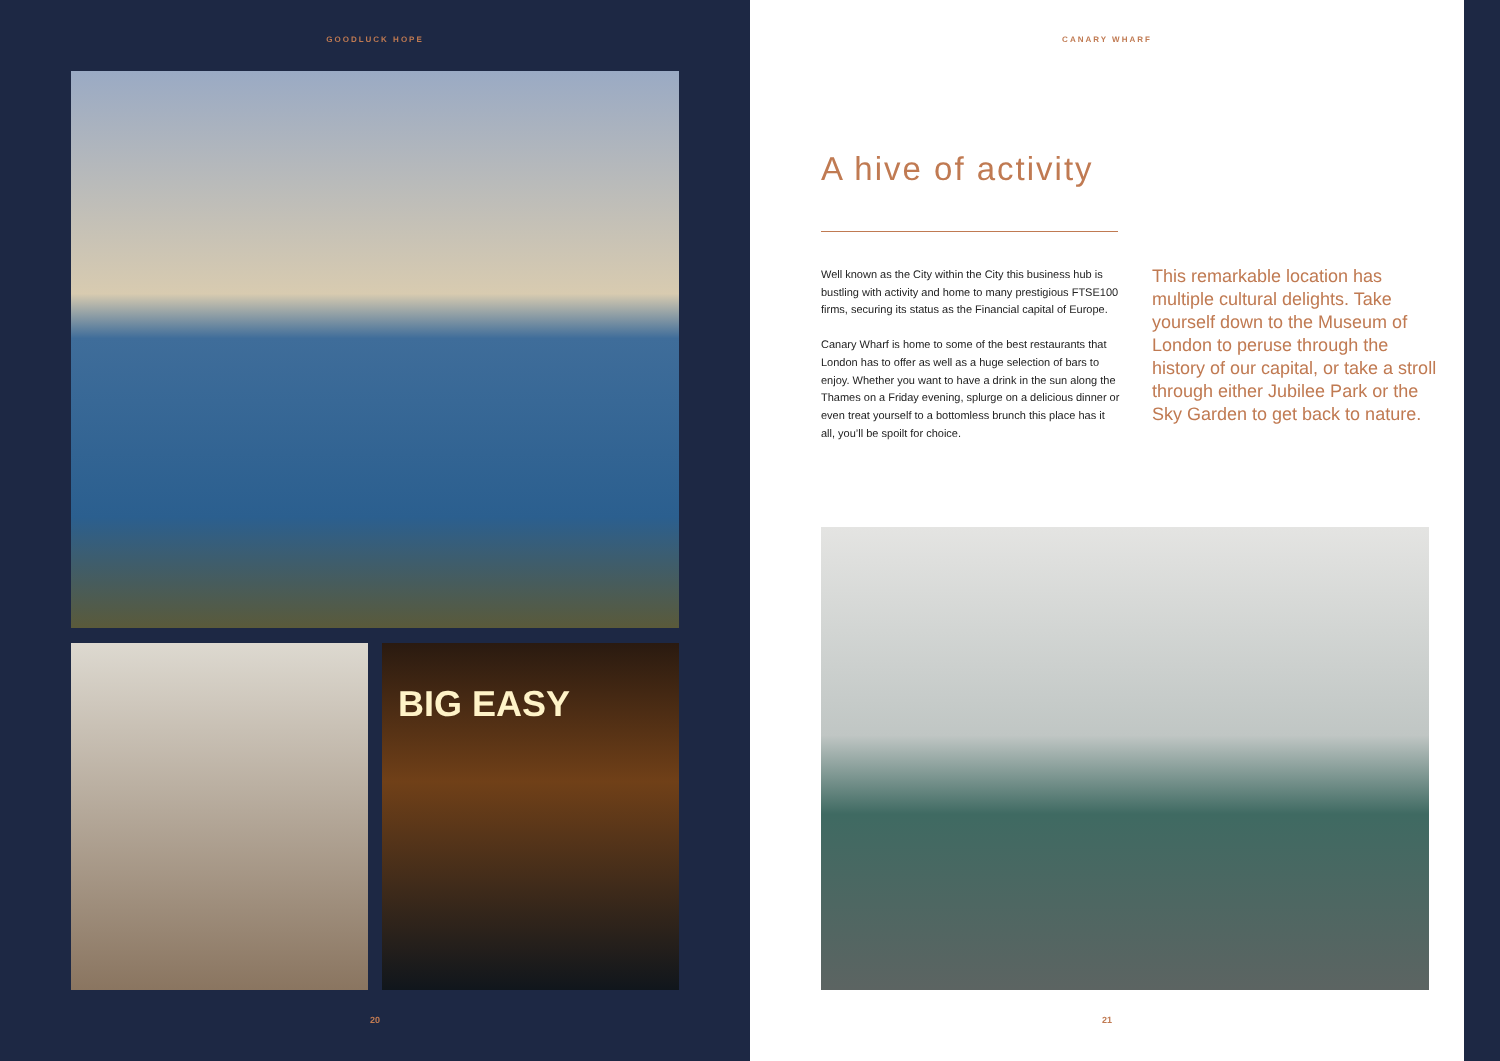GOODLUCK HOPE
BIG EASY
20
CANARY WHARF
A hive of activity
Well known as the City within the City this business hub is bustling with activity and home to many prestigious FTSE100 firms, securing its status as the Financial capital of Europe.
Canary Wharf is home to some of the best restaurants that London has to offer as well as a huge selection of bars to enjoy. Whether you want to have a drink in the sun along the Thames on a Friday evening, splurge on a delicious dinner or even treat yourself to a bottomless brunch this place has it all, you’ll be spoilt for choice.
This remarkable location has multiple cultural delights. Take yourself down to the Museum of London to peruse through the history of our capital, or take a stroll through either Jubilee Park or the Sky Garden to get back to nature.
21